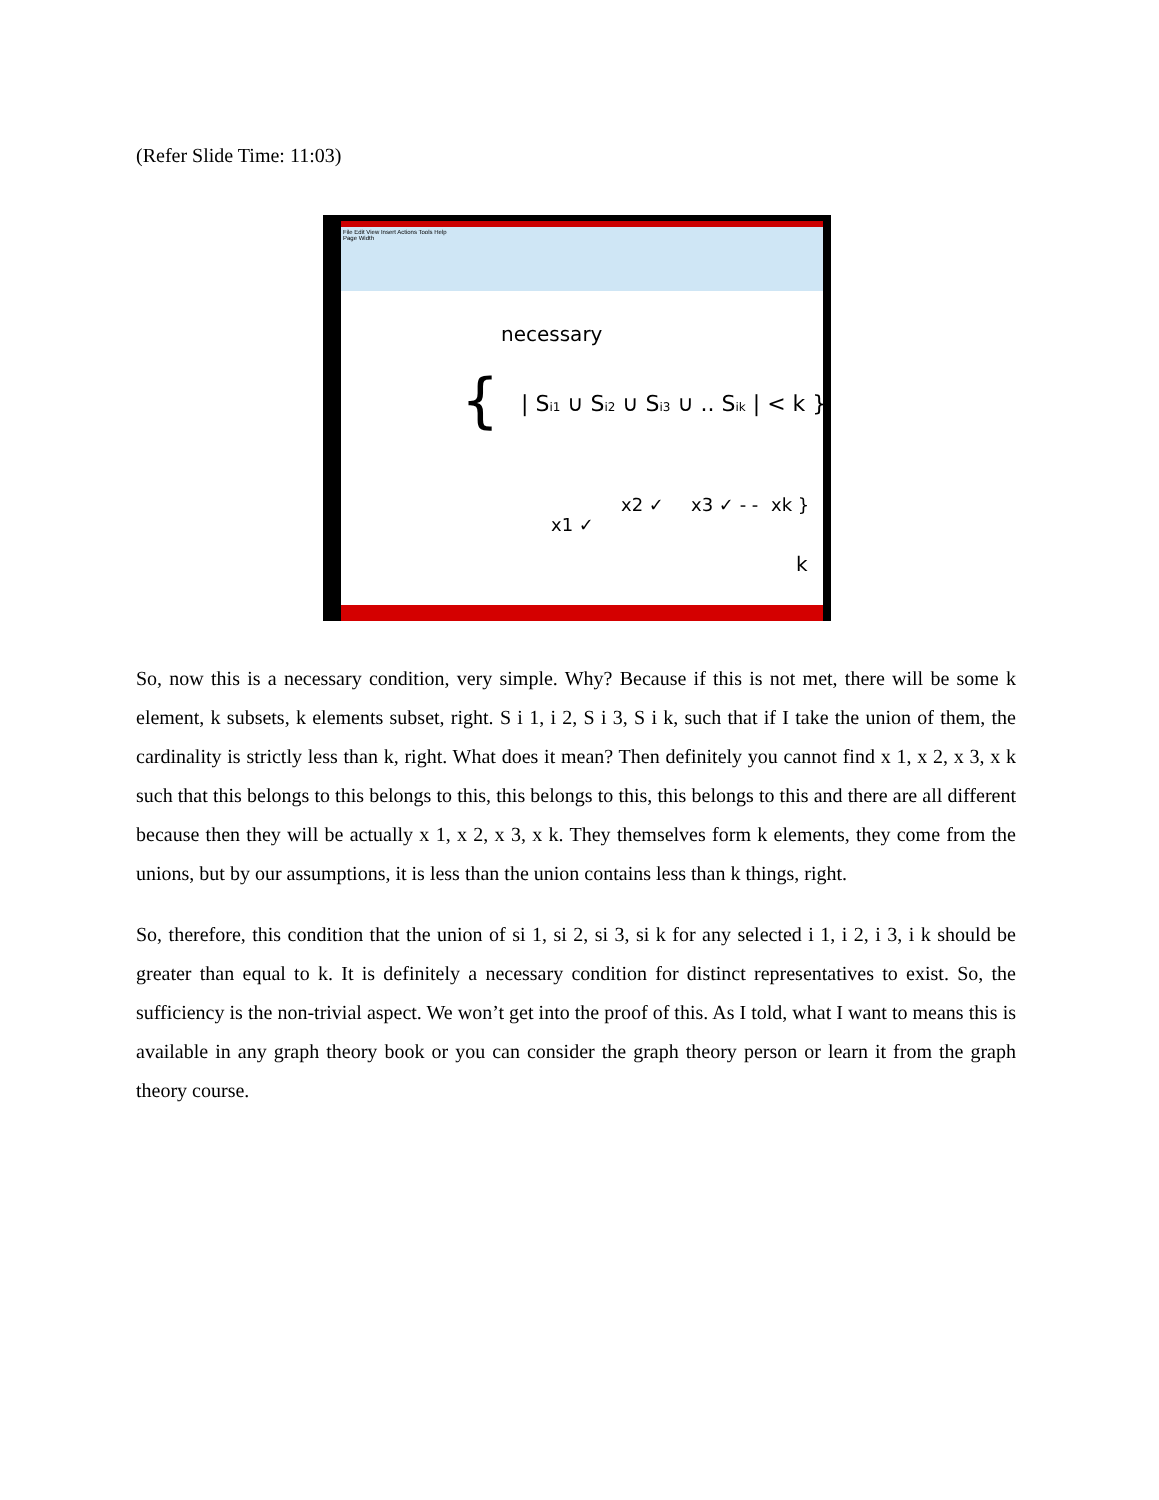(Refer Slide Time: 11:03)
File Edit View Insert Actions Tools Help
Page Width
necessary
{
| Si1 ∪ Si2 ∪ Si3 ∪ .. Sik | < k }
x1 ✓
x2 ✓
x3 ✓ - -
xk }
k
So, now this is a necessary condition, very simple. Why? Because if this is not met, there will be some k element, k subsets, k elements subset, right. S i 1, i 2, S i 3, S i k, such that if I take the union of them, the cardinality is strictly less than k, right. What does it mean? Then definitely you cannot find x 1, x 2, x 3, x k such that this belongs to this belongs to this, this belongs to this, this belongs to this and there are all different because then they will be actually x 1, x 2, x 3, x k. They themselves form k elements, they come from the unions, but by our assumptions, it is less than the union contains less than k things, right.
So, therefore, this condition that the union of si 1, si 2, si 3, si k for any selected i 1, i 2, i 3, i k should be greater than equal to k. It is definitely a necessary condition for distinct representatives to exist. So, the sufficiency is the non-trivial aspect. We won’t get into the proof of this. As I told, what I want to means this is available in any graph theory book or you can consider the graph theory person or learn it from the graph theory course.